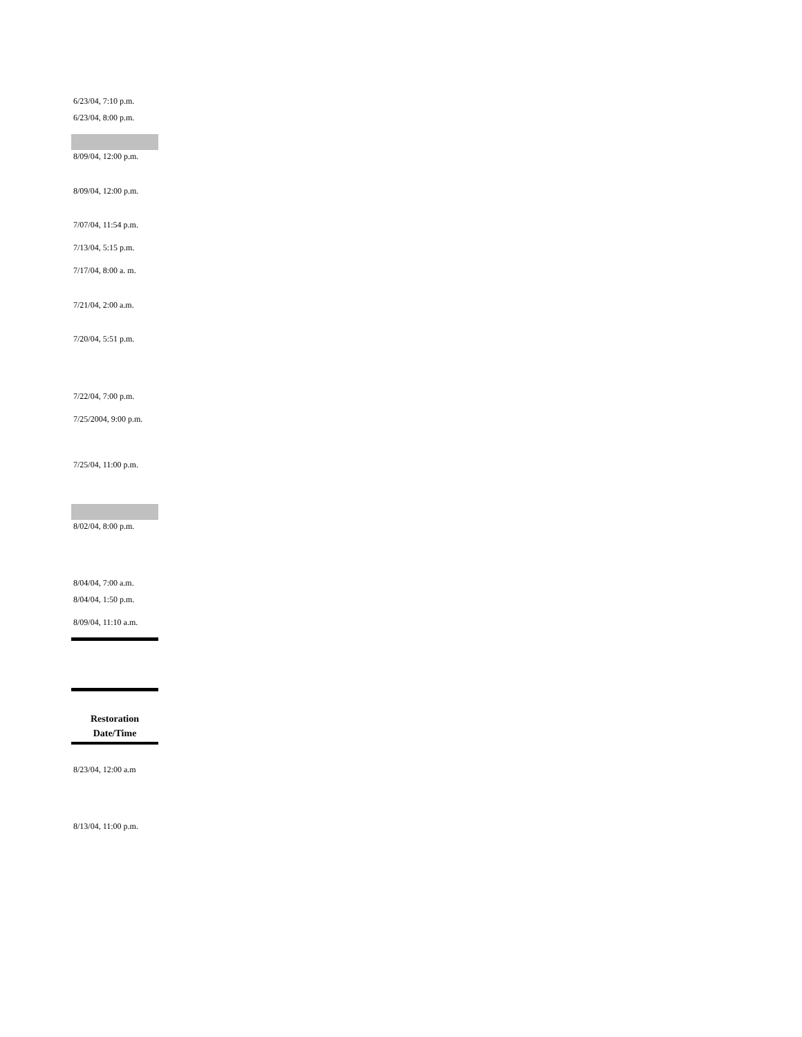6/23/04, 7:10 p.m.
6/23/04, 8:00 p.m.
8/09/04, 12:00 p.m.
8/09/04, 12:00 p.m.
7/07/04, 11:54 p.m.
7/13/04, 5:15 p.m.
7/17/04, 8:00 a. m.
7/21/04, 2:00 a.m.
7/20/04, 5:51 p.m.
7/22/04, 7:00 p.m.
7/25/2004, 9:00 p.m.
7/25/04, 11:00 p.m.
8/02/04, 8:00 p.m.
8/04/04, 7:00 a.m.
8/04/04, 1:50 p.m.
8/09/04, 11:10 a.m.
Restoration
Date/Time
8/23/04, 12:00 a.m
8/13/04, 11:00 p.m.